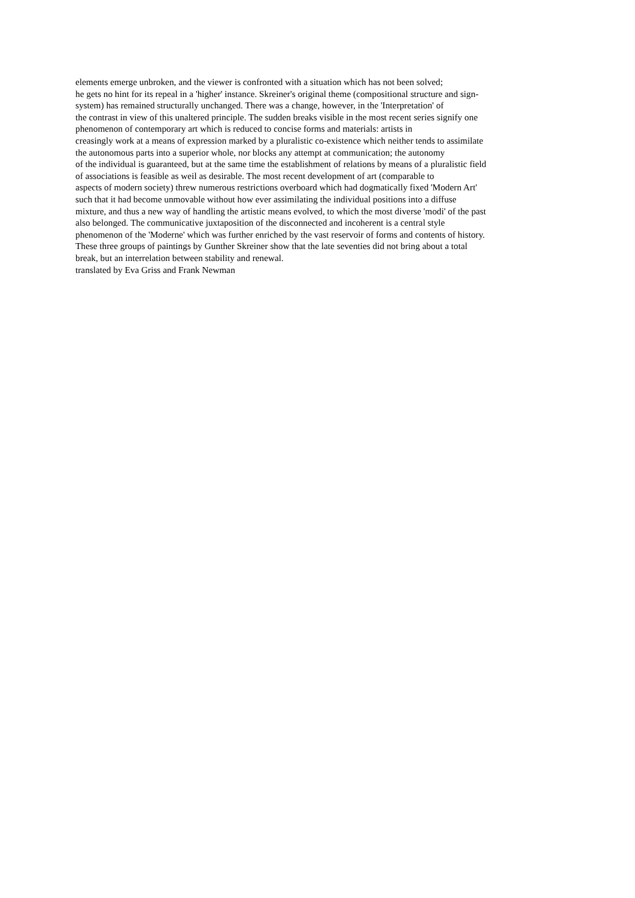elements emerge unbroken, and the viewer is confronted with a situation which has not been solved;
he gets no hint for its repeal in a 'higher' instance. Skreiner's original theme (compositional structure and sign-
system) has remained structurally unchanged. There was a change, however, in the 'Interpretation' of
the contrast in view of this unaltered principle. The sudden breaks visible in the most recent series signify one
phenomenon of contemporary art which is reduced to concise forms and materials: artists in
creasingly work at a means of expression marked by a pluralistic co-existence which neither tends to assimilate
the autonomous parts into a superior whole, nor blocks any attempt at communication; the autonomy
of the individual is guaranteed, but at the same time the establishment of relations by means of a pluralistic field
of associations is feasible as weil as desirable. The most recent development of art (comparable to
aspects of modern society) threw numerous restrictions overboard which had dogmatically fixed 'Modern Art'
such that it had become unmovable without how ever assimilating the individual positions into a diffuse
mixture, and thus a new way of handling the artistic means evolved, to which the most diverse 'modi' of the past
also belonged. The communicative juxtaposition of the disconnected and incoherent is a central style
phenomenon of the 'Moderne' which was further enriched by the vast reservoir of forms and contents of history.
These three groups of paintings by Gunther Skreiner show that the late seventies did not bring about a total
break, but an interrelation between stability and renewal.
translated by Eva Griss and Frank Newman